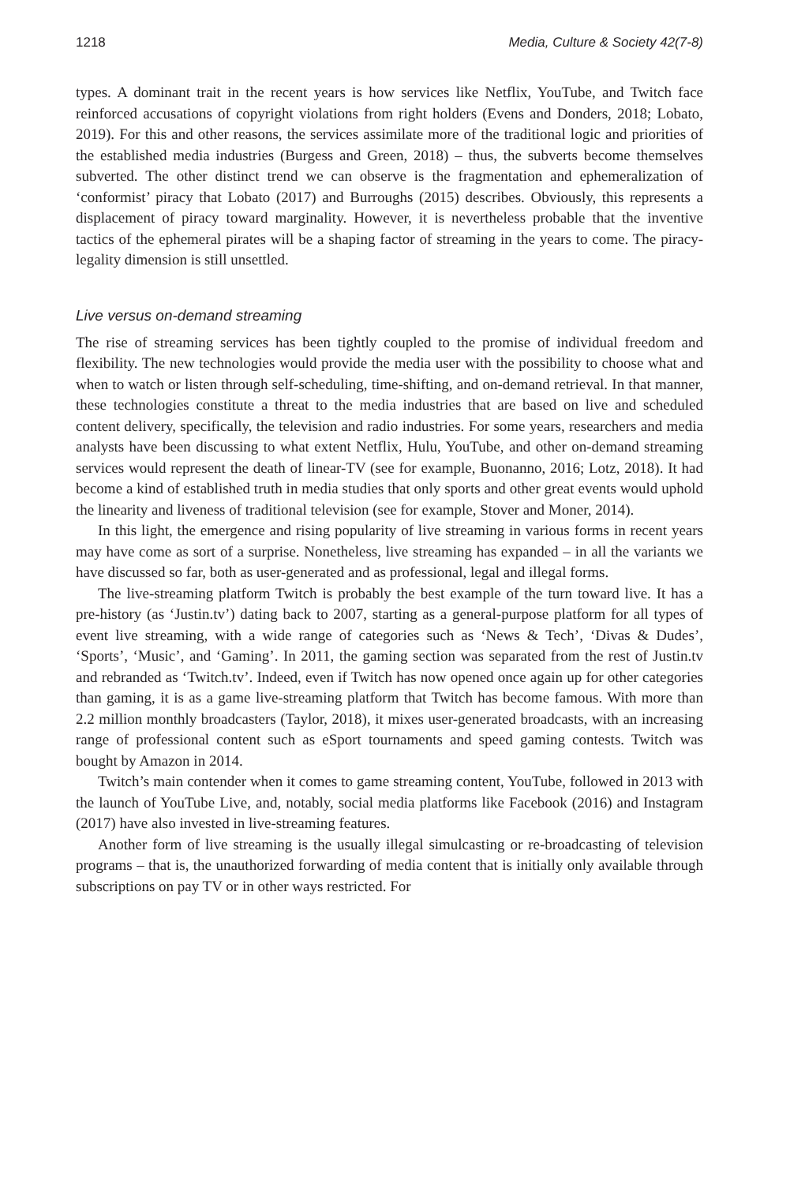1218 Media, Culture & Society 42(7-8)
types. A dominant trait in the recent years is how services like Netflix, YouTube, and Twitch face reinforced accusations of copyright violations from right holders (Evens and Donders, 2018; Lobato, 2019). For this and other reasons, the services assimilate more of the traditional logic and priorities of the established media industries (Burgess and Green, 2018) – thus, the subverts become themselves subverted. The other distinct trend we can observe is the fragmentation and ephemeralization of ‘conformist’ piracy that Lobato (2017) and Burroughs (2015) describes. Obviously, this represents a displacement of piracy toward marginality. However, it is nevertheless probable that the inventive tactics of the ephemeral pirates will be a shaping factor of streaming in the years to come. The piracy-legality dimension is still unsettled.
Live versus on-demand streaming
The rise of streaming services has been tightly coupled to the promise of individual freedom and flexibility. The new technologies would provide the media user with the possibility to choose what and when to watch or listen through self-scheduling, time-shifting, and on-demand retrieval. In that manner, these technologies constitute a threat to the media industries that are based on live and scheduled content delivery, specifically, the television and radio industries. For some years, researchers and media analysts have been discussing to what extent Netflix, Hulu, YouTube, and other on-demand streaming services would represent the death of linear-TV (see for example, Buonanno, 2016; Lotz, 2018). It had become a kind of established truth in media studies that only sports and other great events would uphold the linearity and liveness of traditional television (see for example, Stover and Moner, 2014).
In this light, the emergence and rising popularity of live streaming in various forms in recent years may have come as sort of a surprise. Nonetheless, live streaming has expanded – in all the variants we have discussed so far, both as user-generated and as professional, legal and illegal forms.
The live-streaming platform Twitch is probably the best example of the turn toward live. It has a pre-history (as ‘Justin.tv’) dating back to 2007, starting as a general-purpose platform for all types of event live streaming, with a wide range of categories such as ‘News & Tech’, ‘Divas & Dudes’, ‘Sports’, ‘Music’, and ‘Gaming’. In 2011, the gaming section was separated from the rest of Justin.tv and rebranded as ‘Twitch.tv’. Indeed, even if Twitch has now opened once again up for other categories than gaming, it is as a game live-streaming platform that Twitch has become famous. With more than 2.2 million monthly broadcasters (Taylor, 2018), it mixes user-generated broadcasts, with an increasing range of professional content such as eSport tournaments and speed gaming contests. Twitch was bought by Amazon in 2014.
Twitch’s main contender when it comes to game streaming content, YouTube, followed in 2013 with the launch of YouTube Live, and, notably, social media platforms like Facebook (2016) and Instagram (2017) have also invested in live-streaming features.
Another form of live streaming is the usually illegal simulcasting or re-broadcasting of television programs – that is, the unauthorized forwarding of media content that is initially only available through subscriptions on pay TV or in other ways restricted. For